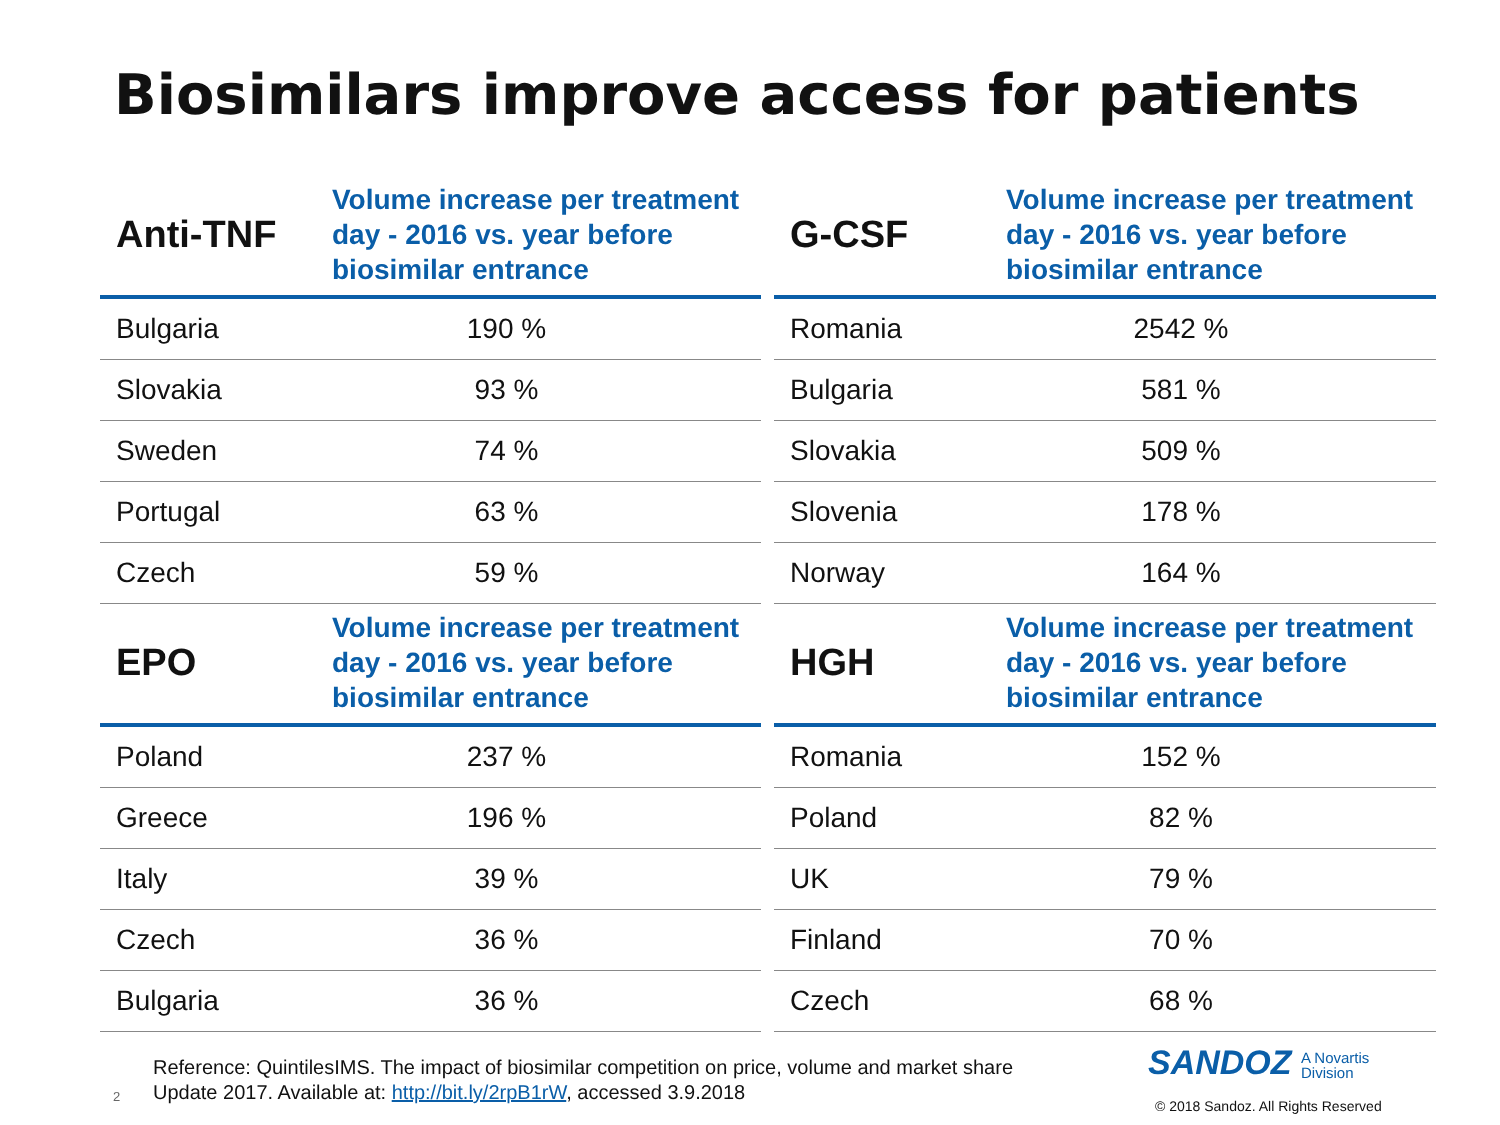Biosimilars improve access for patients
| Anti-TNF | Volume increase per treatment day - 2016 vs. year before biosimilar entrance |
| --- | --- |
| Bulgaria | 190 % |
| Slovakia | 93 % |
| Sweden | 74 % |
| Portugal | 63 % |
| Czech | 59 % |
| G-CSF | Volume increase per treatment day - 2016 vs. year before biosimilar entrance |
| --- | --- |
| Romania | 2542 % |
| Bulgaria | 581 % |
| Slovakia | 509 % |
| Slovenia | 178 % |
| Norway | 164 % |
| EPO | Volume increase per treatment day - 2016 vs. year before biosimilar entrance |
| --- | --- |
| Poland | 237 % |
| Greece | 196 % |
| Italy | 39 % |
| Czech | 36 % |
| Bulgaria | 36 % |
| HGH | Volume increase per treatment day - 2016 vs. year before biosimilar entrance |
| --- | --- |
| Romania | 152 % |
| Poland | 82 % |
| UK | 79 % |
| Finland | 70 % |
| Czech | 68 % |
Reference: QuintilesIMS. The impact of biosimilar competition on price, volume and market share
Update 2017. Available at: http://bit.ly/2rpB1rW, accessed 3.9.2018
2
SANDOZ A Novartis
Division
© 2018 Sandoz. All Rights Reserved